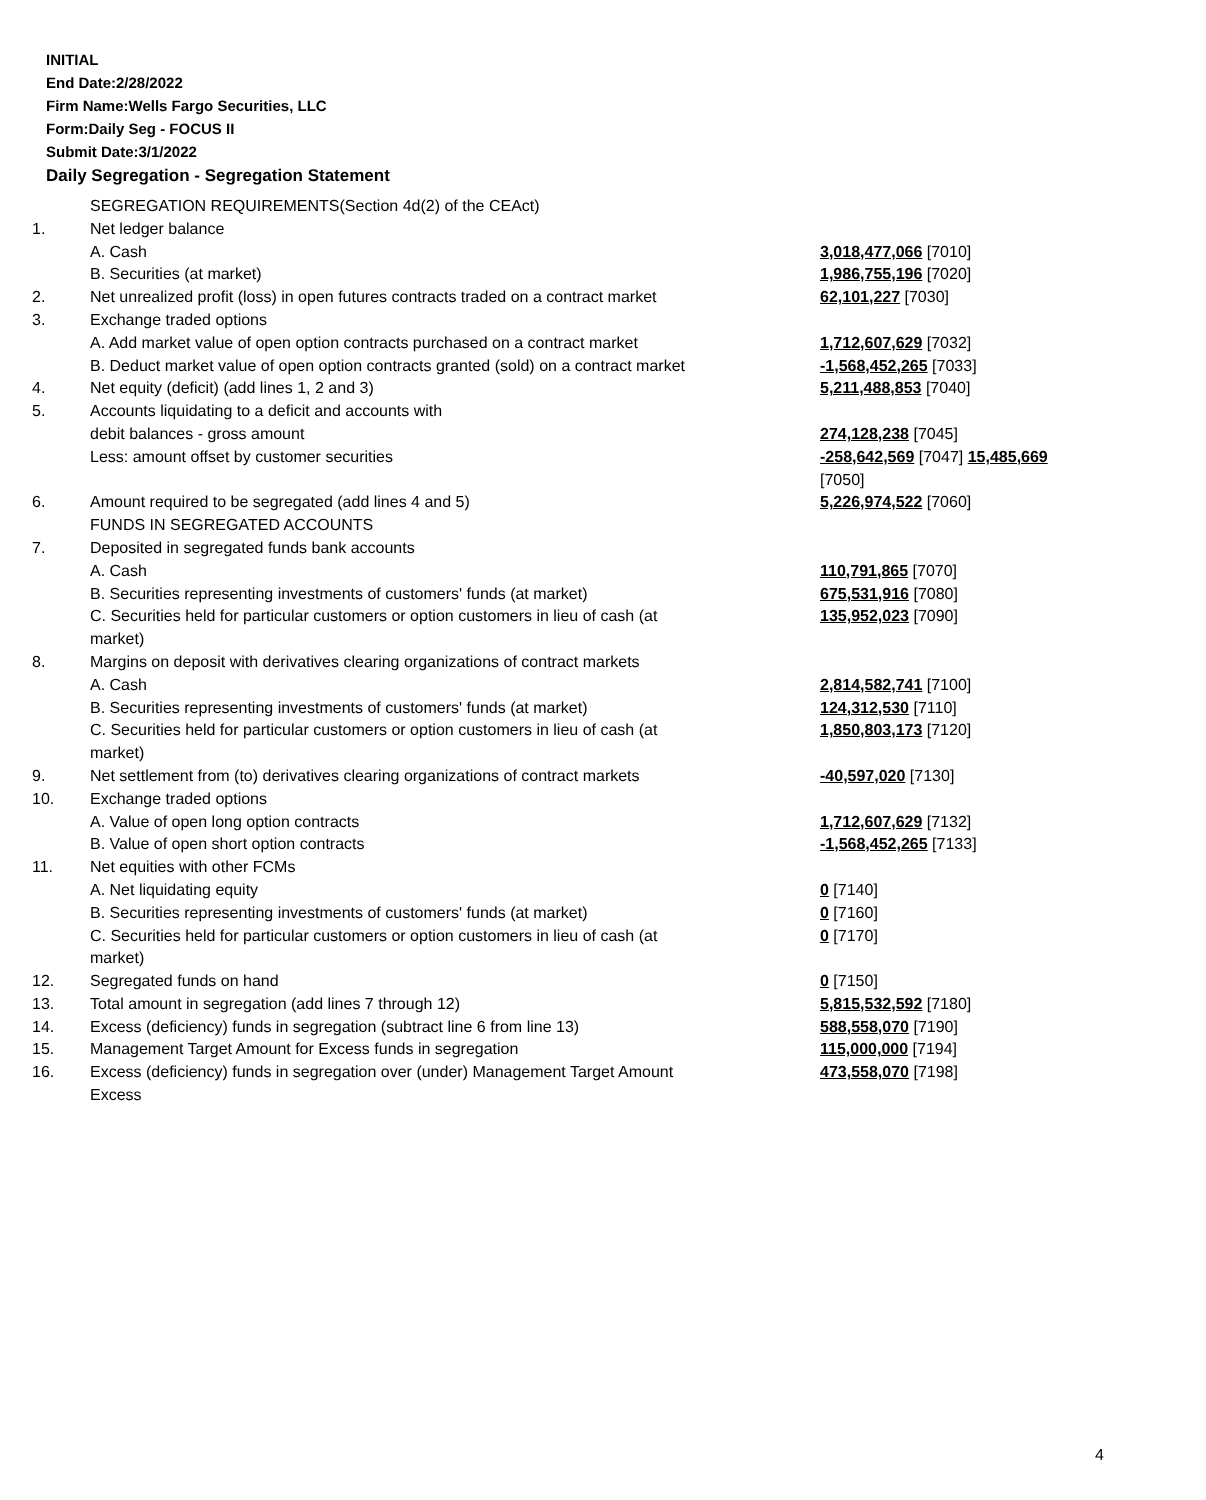INITIAL
End Date:2/28/2022
Firm Name:Wells Fargo Securities, LLC
Form:Daily Seg - FOCUS II
Submit Date:3/1/2022
Daily Segregation - Segregation Statement
| | SEGREGATION REQUIREMENTS(Section 4d(2) of the CEAct) | |
| 1. | Net ledger balance | |
| | A. Cash | 3,018,477,066 [7010] |
| | B. Securities (at market) | 1,986,755,196 [7020] |
| 2. | Net unrealized profit (loss) in open futures contracts traded on a contract market | 62,101,227 [7030] |
| 3. | Exchange traded options | |
| | A. Add market value of open option contracts purchased on a contract market | 1,712,607,629 [7032] |
| | B. Deduct market value of open option contracts granted (sold) on a contract market | -1,568,452,265 [7033] |
| 4. | Net equity (deficit) (add lines 1, 2 and 3) | 5,211,488,853 [7040] |
| 5. | Accounts liquidating to a deficit and accounts with | |
| | debit balances - gross amount | 274,128,238 [7045] |
| | Less: amount offset by customer securities | -258,642,569 [7047] 15,485,669 [7050] |
| 6. | Amount required to be segregated (add lines 4 and 5) | 5,226,974,522 [7060] |
| | FUNDS IN SEGREGATED ACCOUNTS | |
| 7. | Deposited in segregated funds bank accounts | |
| | A. Cash | 110,791,865 [7070] |
| | B. Securities representing investments of customers' funds (at market) | 675,531,916 [7080] |
| | C. Securities held for particular customers or option customers in lieu of cash (at market) | 135,952,023 [7090] |
| 8. | Margins on deposit with derivatives clearing organizations of contract markets | |
| | A. Cash | 2,814,582,741 [7100] |
| | B. Securities representing investments of customers' funds (at market) | 124,312,530 [7110] |
| | C. Securities held for particular customers or option customers in lieu of cash (at market) | 1,850,803,173 [7120] |
| 9. | Net settlement from (to) derivatives clearing organizations of contract markets | -40,597,020 [7130] |
| 10. | Exchange traded options | |
| | A. Value of open long option contracts | 1,712,607,629 [7132] |
| | B. Value of open short option contracts | -1,568,452,265 [7133] |
| 11. | Net equities with other FCMs | |
| | A. Net liquidating equity | 0 [7140] |
| | B. Securities representing investments of customers' funds (at market) | 0 [7160] |
| | C. Securities held for particular customers or option customers in lieu of cash (at market) | 0 [7170] |
| 12. | Segregated funds on hand | 0 [7150] |
| 13. | Total amount in segregation (add lines 7 through 12) | 5,815,532,592 [7180] |
| 14. | Excess (deficiency) funds in segregation (subtract line 6 from line 13) | 588,558,070 [7190] |
| 15. | Management Target Amount for Excess funds in segregation | 115,000,000 [7194] |
| 16. | Excess (deficiency) funds in segregation over (under) Management Target Amount Excess | 473,558,070 [7198] |
4